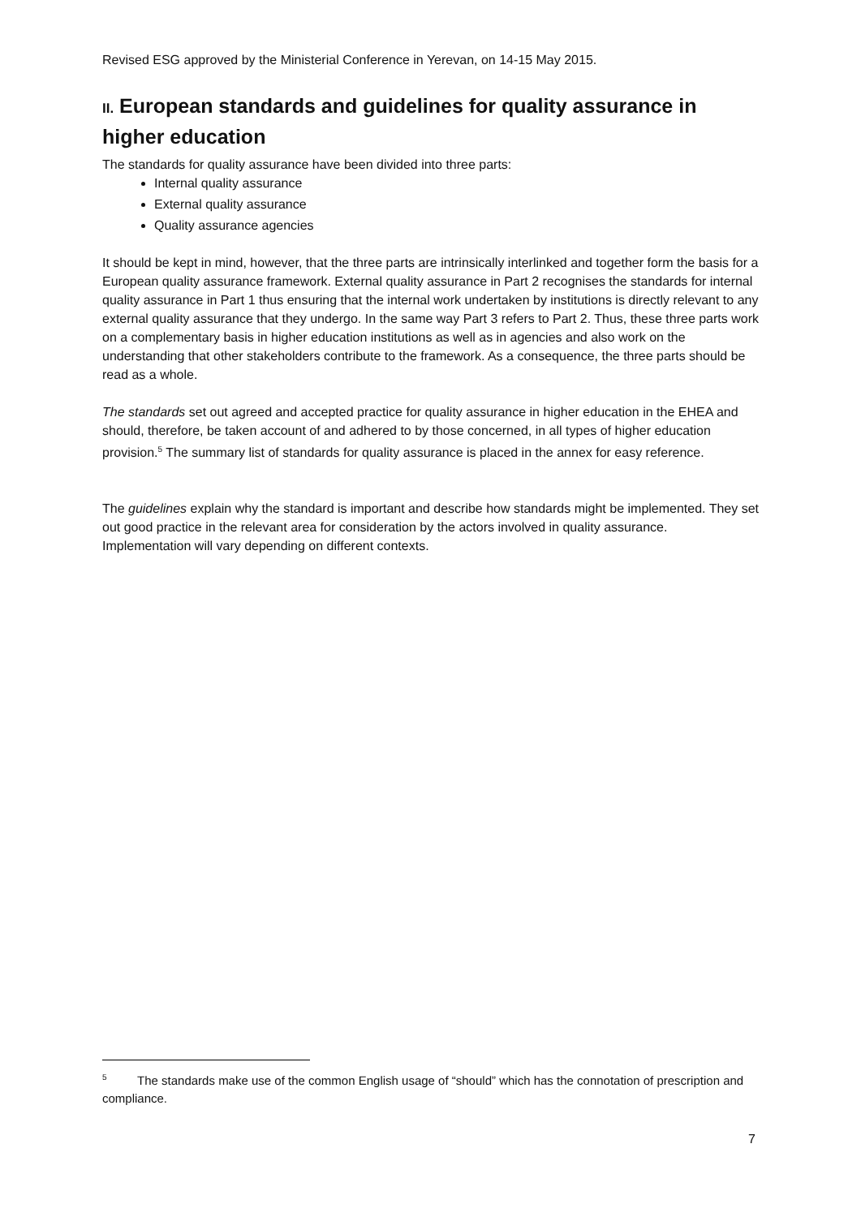Revised ESG approved by the Ministerial Conference in Yerevan, on 14-15 May 2015.
II. European standards and guidelines for quality assurance in higher education
The standards for quality assurance have been divided into three parts:
Internal quality assurance
External quality assurance
Quality assurance agencies
It should be kept in mind, however, that the three parts are intrinsically interlinked and together form the basis for a European quality assurance framework. External quality assurance in Part 2 recognises the standards for internal quality assurance in Part 1 thus ensuring that the internal work undertaken by institutions is directly relevant to any external quality assurance that they undergo. In the same way Part 3 refers to Part 2. Thus, these three parts work on a complementary basis in higher education institutions as well as in agencies and also work on the understanding that other stakeholders contribute to the framework. As a consequence, the three parts should be read as a whole.
The standards set out agreed and accepted practice for quality assurance in higher education in the EHEA and should, therefore, be taken account of and adhered to by those concerned, in all types of higher education provision.<sup>5</sup> The summary list of standards for quality assurance is placed in the annex for easy reference.
The guidelines explain why the standard is important and describe how standards might be implemented. They set out good practice in the relevant area for consideration by the actors involved in quality assurance. Implementation will vary depending on different contexts.
<sup>5</sup> The standards make use of the common English usage of “should” which has the connotation of prescription and compliance.
7